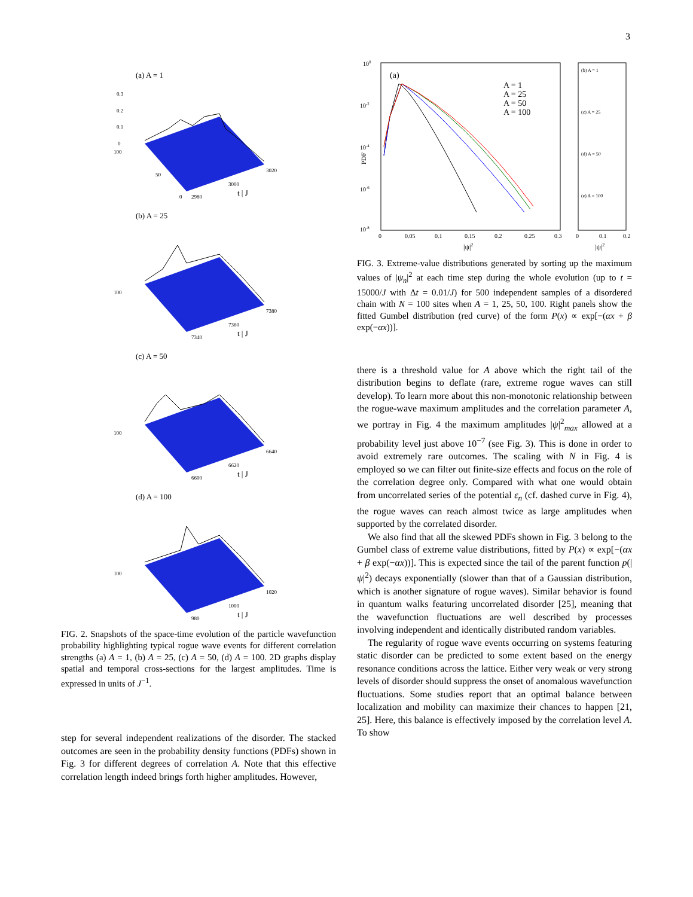3
(a) A = 1
0.3
0.2
0.1
0
100
50
0
2980
3000
3020
t | J
(b) A = 25
100
7340
7360
7380
t | J
(c) A = 50
100
6600
6620
6640
t | J
(d) A = 100
100
980
1000
1020
t | J
FIG. 2. Snapshots of the space-time evolution of the particle wavefunction probability highlighting typical rogue wave events for different correlation strengths (a) A = 1, (b) A = 25, (c) A = 50, (d) A = 100. 2D graphs display spatial and temporal cross-sections for the largest amplitudes. Time is expressed in units of J<sup>−1</sup>.
step for several independent realizations of the disorder. The stacked outcomes are seen in the probability density functions (PDFs) shown in Fig. 3 for different degrees of correlation A. Note that this effective correlation length indeed brings forth higher amplitudes. However,
(a)
100
10-2
10-4
10-6
10-8
PDF
0
0.05
0.1
0.15
0.2
0.25
0.3
|ψ|2
A = 1
A = 25
A = 50
A = 100
(b) A = 1
(c) A = 25
(d) A = 50
(e) A = 100
0
0.1
0.2
|ψ|2
FIG. 3. Extreme-value distributions generated by sorting up the maximum values of |ψ<sub>n</sub>|<sup>2</sup> at each time step during the whole evolution (up to t = 15000/J with Δt = 0.01/J) for 500 independent samples of a disordered chain with N = 100 sites when A = 1, 25, 50, 100. Right panels show the fitted Gumbel distribution (red curve) of the form P(x) ∝ exp[−(αx + β exp(−αx))].
there is a threshold value for A above which the right tail of the distribution begins to deflate (rare, extreme rogue waves can still develop). To learn more about this non-monotonic relationship between the rogue-wave maximum amplitudes and the correlation parameter A, we portray in Fig. 4 the maximum amplitudes |ψ|<sup>2</sup><sub>max</sub> allowed at a probability level just above 10<sup>−7</sup> (see Fig. 3). This is done in order to avoid extremely rare outcomes. The scaling with N in Fig. 4 is employed so we can filter out finite-size effects and focus on the role of the correlation degree only. Compared with what one would obtain from uncorrelated series of the potential ε<sub>n</sub> (cf. dashed curve in Fig. 4), the rogue waves can reach almost twice as large amplitudes when supported by the correlated disorder.
We also find that all the skewed PDFs shown in Fig. 3 belong to the Gumbel class of extreme value distributions, fitted by P(x) ∝ exp[−(αx + β exp(−αx))]. This is expected since the tail of the parent function p(|ψ|<sup>2</sup>) decays exponentially (slower than that of a Gaussian distribution, which is another signature of rogue waves). Similar behavior is found in quantum walks featuring uncorrelated disorder [25], meaning that the wavefunction fluctuations are well described by processes involving independent and identically distributed random variables.
The regularity of rogue wave events occurring on systems featuring static disorder can be predicted to some extent based on the energy resonance conditions across the lattice. Either very weak or very strong levels of disorder should suppress the onset of anomalous wavefunction fluctuations. Some studies report that an optimal balance between localization and mobility can maximize their chances to happen [21, 25]. Here, this balance is effectively imposed by the correlation level A. To show